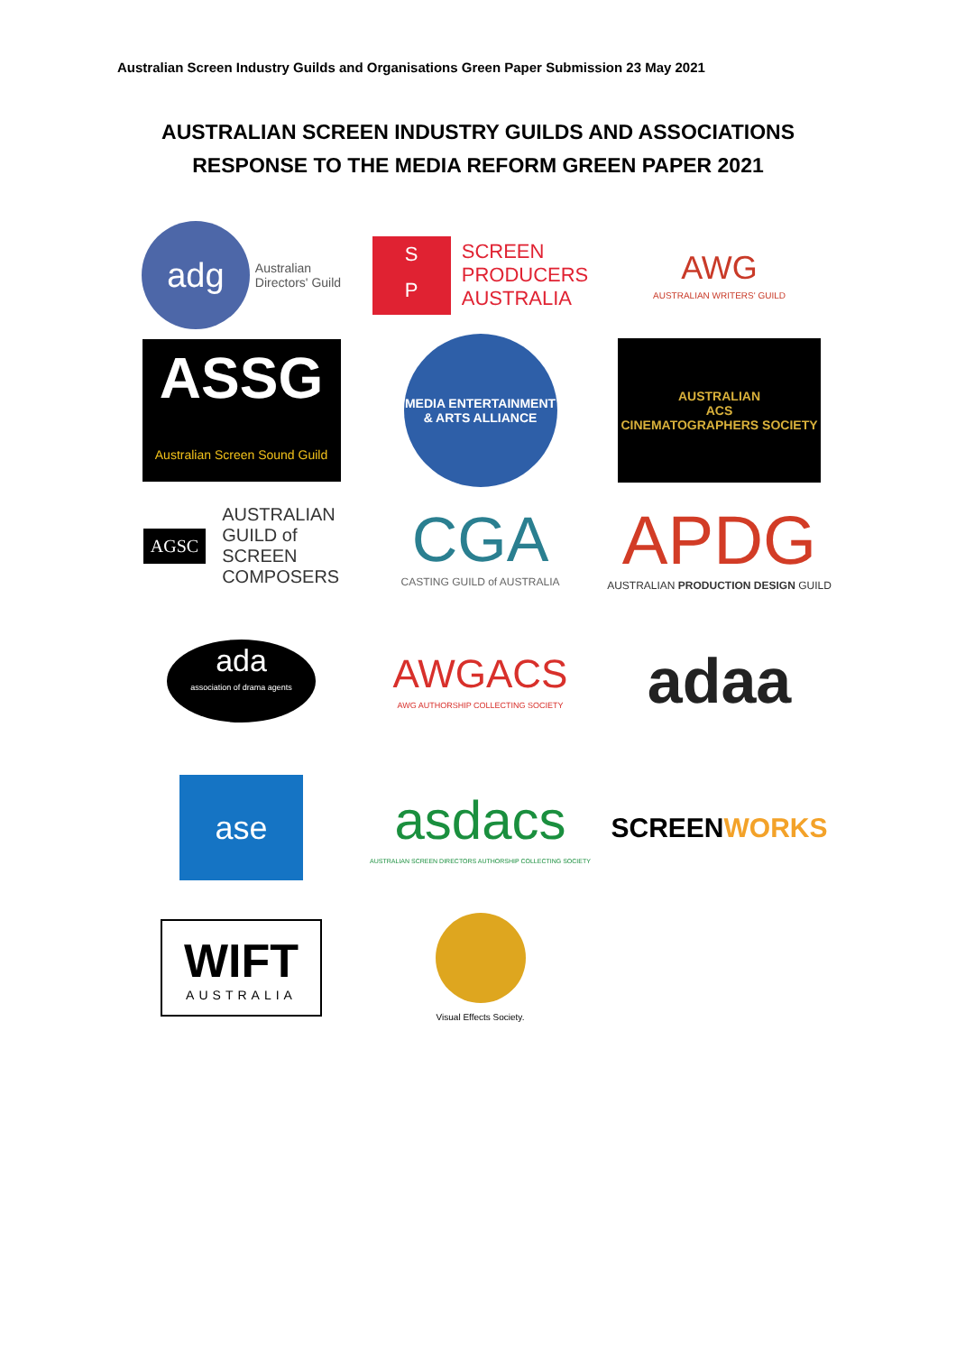Australian Screen Industry Guilds and Organisations Green Paper Submission 23 May 2021
AUSTRALIAN SCREEN INDUSTRY GUILDS AND ASSOCIATIONS
RESPONSE TO THE MEDIA REFORM GREEN PAPER 2021
adg
Australian
Directors' Guild
S
P
SCREEN
PRODUCERS
AUSTRALIA
AWG
AUSTRALIAN WRITERS' GUILD
ASSG
Australian Screen Sound Guild
MEDIA ENTERTAINMENT & ARTS ALLIANCE
AUSTRALIAN
ACS
CINEMATOGRAPHERS SOCIETY
AGSC
AUSTRALIAN
GUILD of
SCREEN
COMPOSERS
CGA
CASTING GUILD of AUSTRALIA
APDG
AUSTRALIAN PRODUCTION DESIGN GUILD
ada
association of drama agents
AWGACS
AWG AUTHORSHIP COLLECTING SOCIETY
adaa
ase
asdacs
AUSTRALIAN SCREEN DIRECTORS AUTHORSHIP COLLECTING SOCIETY
SCREENWORKS
WIFT
AUSTRALIA
Visual Effects Society.